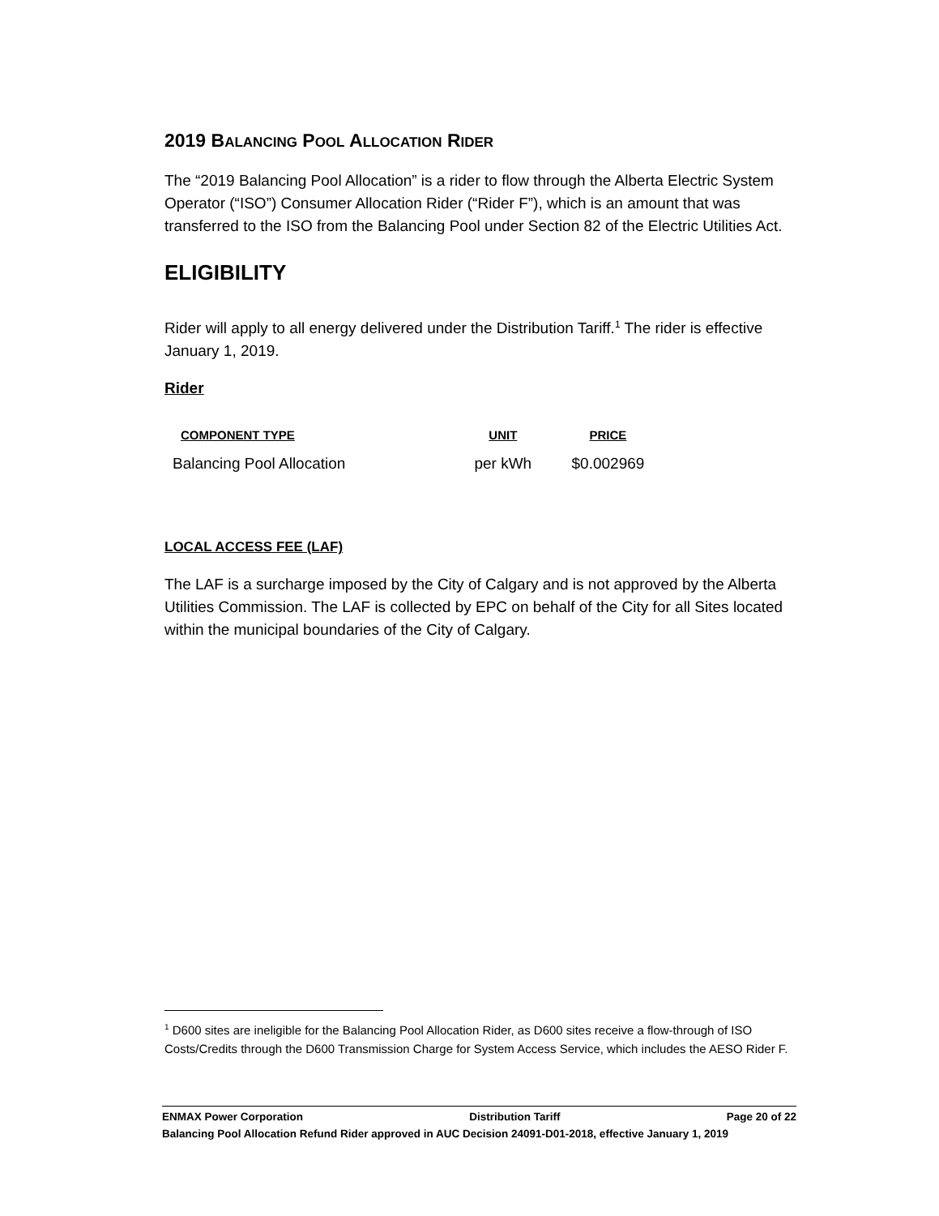2019 BALANCING POOL ALLOCATION RIDER
The “2019 Balancing Pool Allocation” is a rider to flow through the Alberta Electric System Operator (“ISO”) Consumer Allocation Rider (“Rider F”), which is an amount that was transferred to the ISO from the Balancing Pool under Section 82 of the Electric Utilities Act.
ELIGIBILITY
Rider will apply to all energy delivered under the Distribution Tariff.<sup>1</sup> The rider is effective January 1, 2019.
Rider
| COMPONENT TYPE | UNIT | PRICE |
| --- | --- | --- |
| Balancing Pool Allocation | per kWh | $0.002969 |
LOCAL ACCESS FEE (LAF)
The LAF is a surcharge imposed by the City of Calgary and is not approved by the Alberta Utilities Commission. The LAF is collected by EPC on behalf of the City for all Sites located within the municipal boundaries of the City of Calgary.
<sup>1</sup> D600 sites are ineligible for the Balancing Pool Allocation Rider, as D600 sites receive a flow-through of ISO Costs/Credits through the D600 Transmission Charge for System Access Service, which includes the AESO Rider F.
ENMAX Power Corporation Distribution Tariff Page 20 of 22
Balancing Pool Allocation Refund Rider approved in AUC Decision 24091-D01-2018, effective January 1, 2019